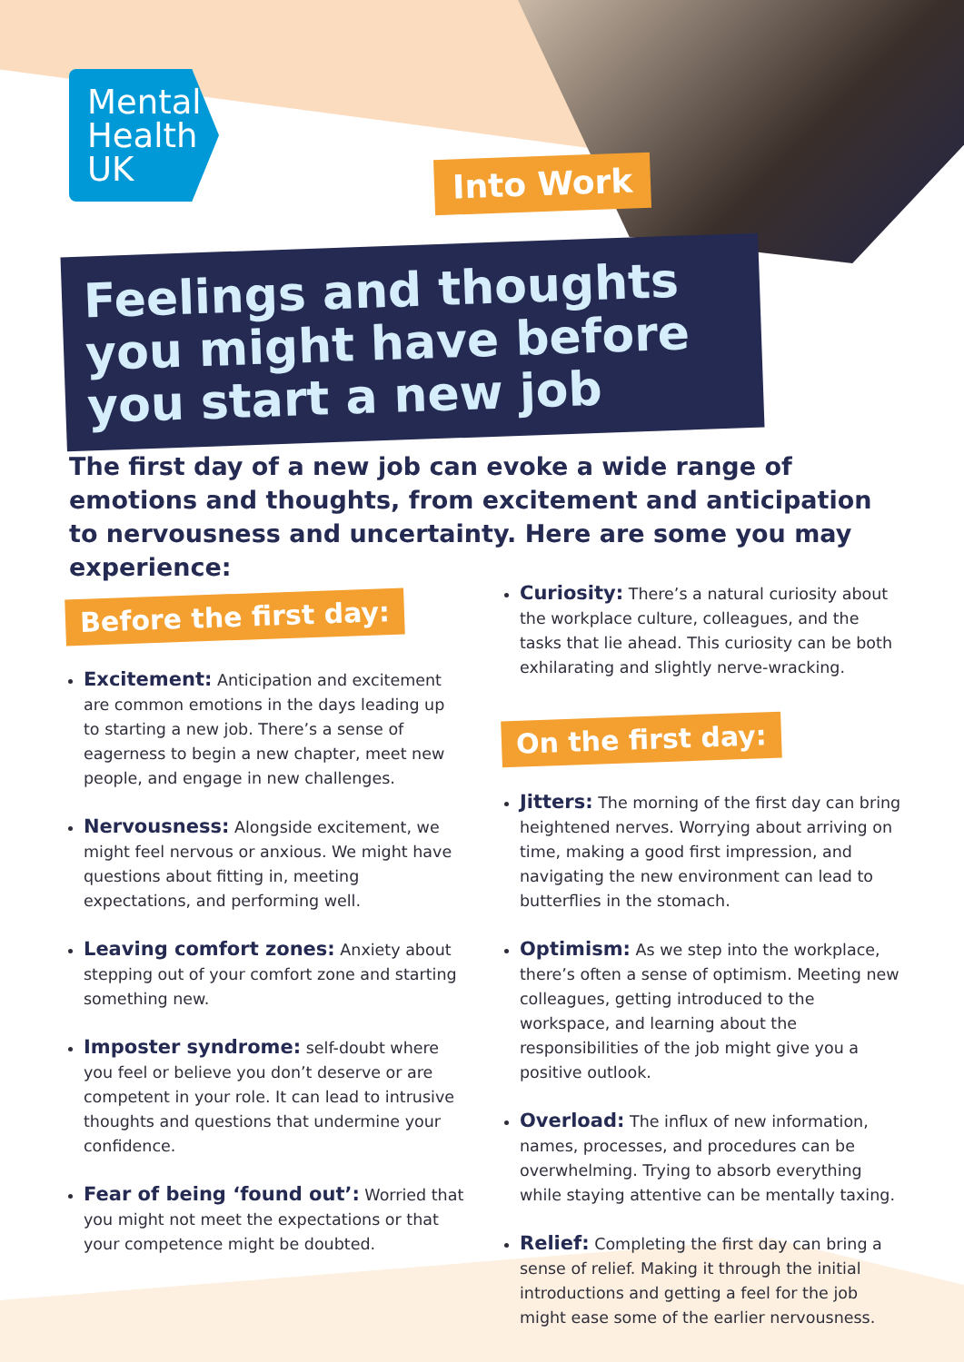Mental Health UK
Into Work
Feelings and thoughts you might have before you start a new job
The first day of a new job can evoke a wide range of emotions and thoughts, from excitement and anticipation to nervousness and uncertainty. Here are some you may experience:
Before the first day:
Excitement: Anticipation and excitement are common emotions in the days leading up to starting a new job. There’s a sense of eagerness to begin a new chapter, meet new people, and engage in new challenges.
Nervousness: Alongside excitement, we might feel nervous or anxious. We might have questions about fitting in, meeting expectations, and performing well.
Leaving comfort zones: Anxiety about stepping out of your comfort zone and starting something new.
Imposter syndrome: self-doubt where you feel or believe you don’t deserve or are competent in your role. It can lead to intrusive thoughts and questions that undermine your confidence.
Fear of being ‘found out’: Worried that you might not meet the expectations or that your competence might be doubted.
Curiosity: There’s a natural curiosity about the workplace culture, colleagues, and the tasks that lie ahead. This curiosity can be both exhilarating and slightly nerve-wracking.
On the first day:
Jitters: The morning of the first day can bring heightened nerves. Worrying about arriving on time, making a good first impression, and navigating the new environment can lead to butterflies in the stomach.
Optimism: As we step into the workplace, there’s often a sense of optimism. Meeting new colleagues, getting introduced to the workspace, and learning about the responsibilities of the job might give you a positive outlook.
Overload: The influx of new information, names, processes, and procedures can be overwhelming. Trying to absorb everything while staying attentive can be mentally taxing.
Relief: Completing the first day can bring a sense of relief. Making it through the initial introductions and getting a feel for the job might ease some of the earlier nervousness.